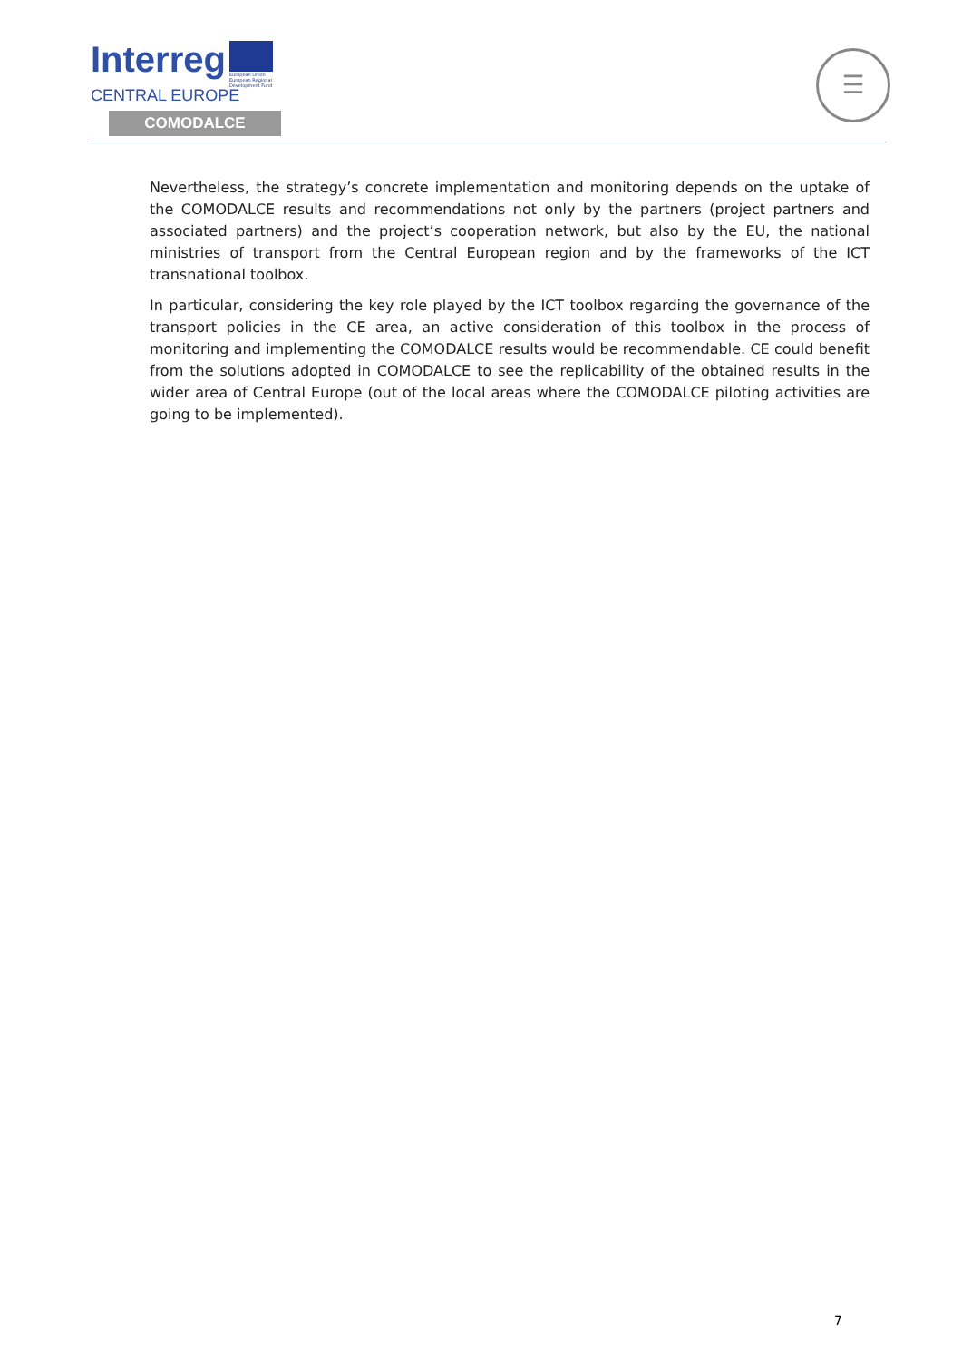Interreg
European Union European Regional Development Fund
CENTRAL EUROPE
COMODALCE
☰
Nevertheless, the strategy’s concrete implementation and monitoring depends on the uptake of the COMODALCE results and recommendations not only by the partners (project partners and associated partners) and the project’s cooperation network, but also by the EU, the national ministries of transport from the Central European region and by the frameworks of the ICT transnational toolbox.
In particular, considering the key role played by the ICT toolbox regarding the governance of the transport policies in the CE area, an active consideration of this toolbox in the process of monitoring and implementing the COMODALCE results would be recommendable. CE could benefit from the solutions adopted in COMODALCE to see the replicability of the obtained results in the wider area of Central Europe (out of the local areas where the COMODALCE piloting activities are going to be implemented).
7